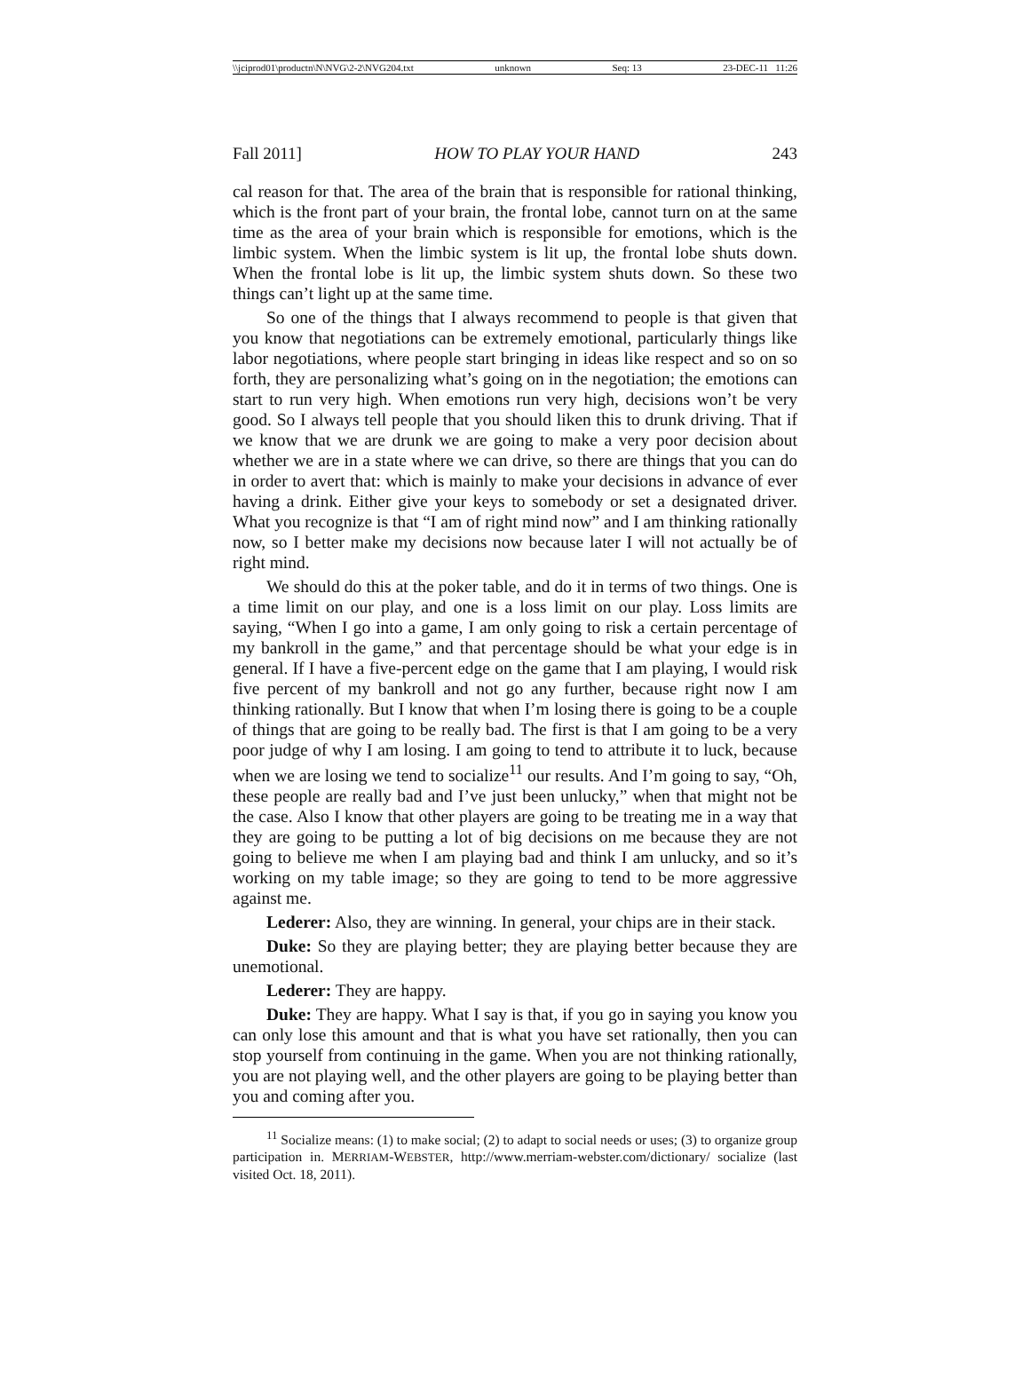\\jciprod01\productn\N\NVG\2-2\NVG204.txt unknown Seq: 13 23-DEC-11 11:26
Fall 2011] HOW TO PLAY YOUR HAND 243
cal reason for that. The area of the brain that is responsible for rational thinking, which is the front part of your brain, the frontal lobe, cannot turn on at the same time as the area of your brain which is responsible for emotions, which is the limbic system. When the limbic system is lit up, the frontal lobe shuts down. When the frontal lobe is lit up, the limbic system shuts down. So these two things can’t light up at the same time.
So one of the things that I always recommend to people is that given that you know that negotiations can be extremely emotional, particularly things like labor negotiations, where people start bringing in ideas like respect and so on so forth, they are personalizing what’s going on in the negotiation; the emotions can start to run very high. When emotions run very high, decisions won’t be very good. So I always tell people that you should liken this to drunk driving. That if we know that we are drunk we are going to make a very poor decision about whether we are in a state where we can drive, so there are things that you can do in order to avert that: which is mainly to make your decisions in advance of ever having a drink. Either give your keys to somebody or set a designated driver. What you recognize is that “I am of right mind now” and I am thinking rationally now, so I better make my decisions now because later I will not actually be of right mind.
We should do this at the poker table, and do it in terms of two things. One is a time limit on our play, and one is a loss limit on our play. Loss limits are saying, “When I go into a game, I am only going to risk a certain percentage of my bankroll in the game,” and that percentage should be what your edge is in general. If I have a five-percent edge on the game that I am playing, I would risk five percent of my bankroll and not go any further, because right now I am thinking rationally. But I know that when I’m losing there is going to be a couple of things that are going to be really bad. The first is that I am going to be a very poor judge of why I am losing. I am going to tend to attribute it to luck, because when we are losing we tend to socialize<sup>11</sup> our results. And I’m going to say, “Oh, these people are really bad and I’ve just been unlucky,” when that might not be the case. Also I know that other players are going to be treating me in a way that they are going to be putting a lot of big decisions on me because they are not going to believe me when I am playing bad and think I am unlucky, and so it’s working on my table image; so they are going to tend to be more aggressive against me.
Lederer: Also, they are winning. In general, your chips are in their stack.
Duke: So they are playing better; they are playing better because they are unemotional.
Lederer: They are happy.
Duke: They are happy. What I say is that, if you go in saying you know you can only lose this amount and that is what you have set rationally, then you can stop yourself from continuing in the game. When you are not thinking rationally, you are not playing well, and the other players are going to be playing better than you and coming after you.
<sup>11</sup> Socialize means: (1) to make social; (2) to adapt to social needs or uses; (3) to organize group participation in. MERRIAM-WEBSTER, http://www.merriam-webster.com/dictionary/ socialize (last visited Oct. 18, 2011).